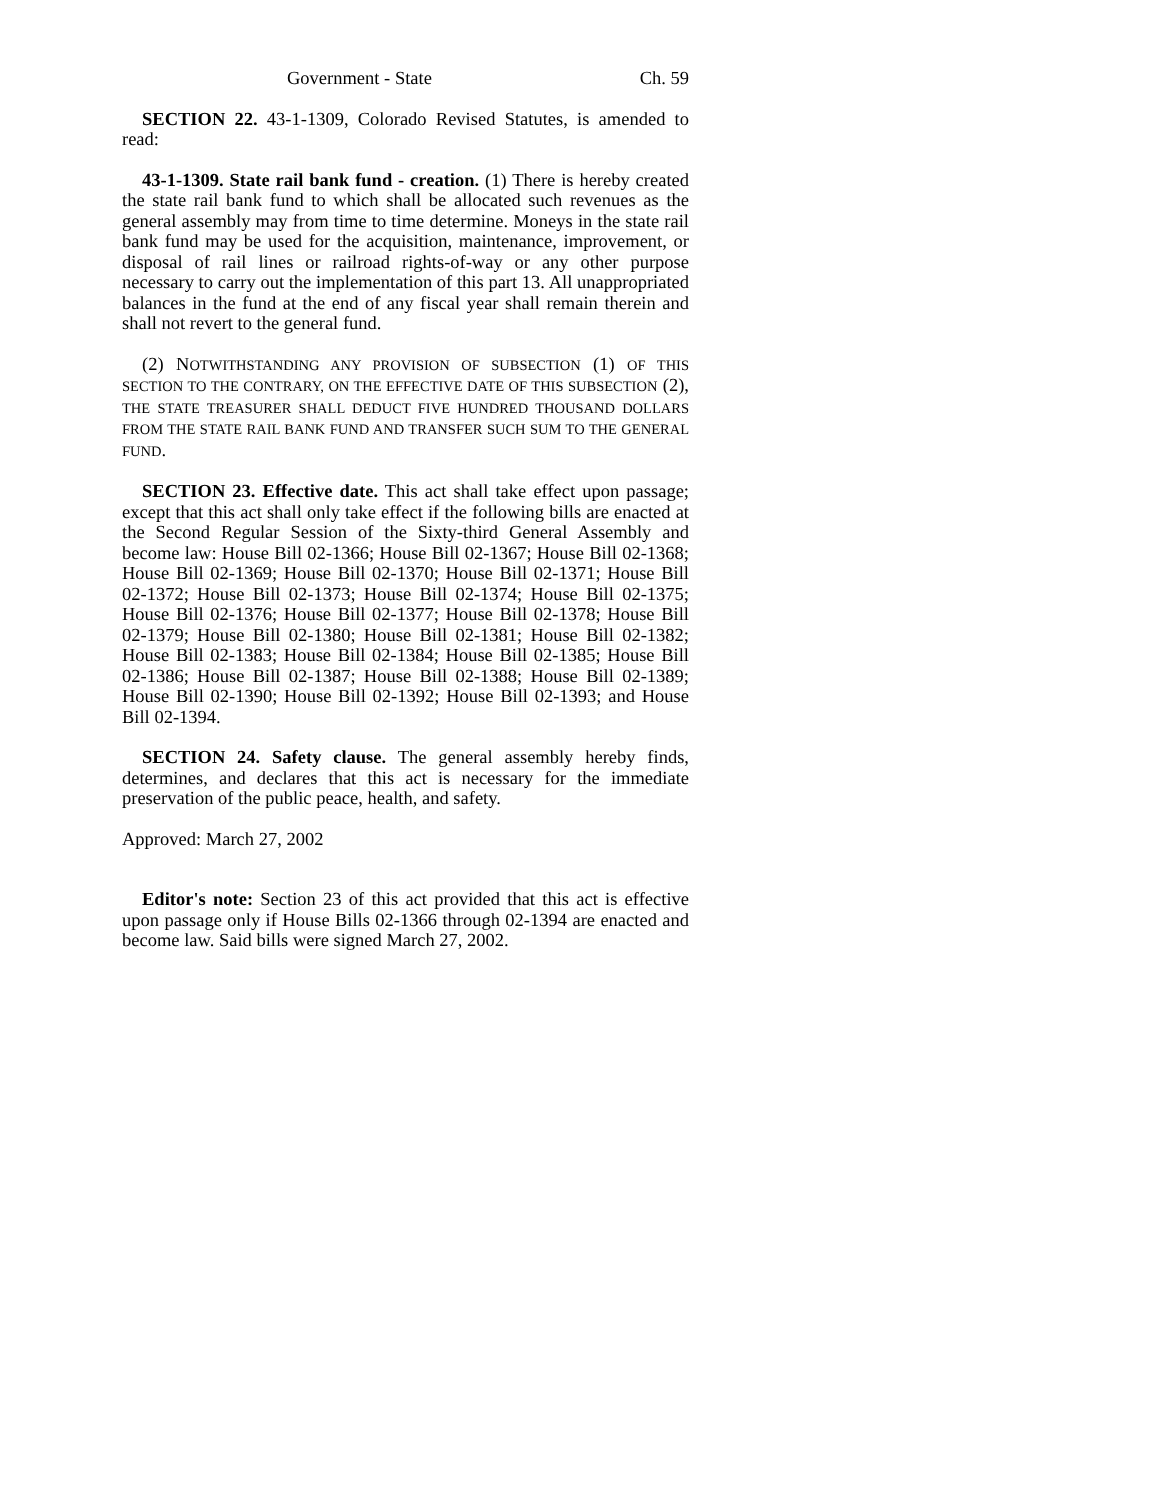Government - State Ch. 59
SECTION 22. 43-1-1309, Colorado Revised Statutes, is amended to read:
43-1-1309. State rail bank fund - creation. (1) There is hereby created the state rail bank fund to which shall be allocated such revenues as the general assembly may from time to time determine. Moneys in the state rail bank fund may be used for the acquisition, maintenance, improvement, or disposal of rail lines or railroad rights-of-way or any other purpose necessary to carry out the implementation of this part 13. All unappropriated balances in the fund at the end of any fiscal year shall remain therein and shall not revert to the general fund.
(2) NOTWITHSTANDING ANY PROVISION OF SUBSECTION (1) OF THIS SECTION TO THE CONTRARY, ON THE EFFECTIVE DATE OF THIS SUBSECTION (2), THE STATE TREASURER SHALL DEDUCT FIVE HUNDRED THOUSAND DOLLARS FROM THE STATE RAIL BANK FUND AND TRANSFER SUCH SUM TO THE GENERAL FUND.
SECTION 23. Effective date. This act shall take effect upon passage; except that this act shall only take effect if the following bills are enacted at the Second Regular Session of the Sixty-third General Assembly and become law: House Bill 02-1366; House Bill 02-1367; House Bill 02-1368; House Bill 02-1369; House Bill 02-1370; House Bill 02-1371; House Bill 02-1372; House Bill 02-1373; House Bill 02-1374; House Bill 02-1375; House Bill 02-1376; House Bill 02-1377; House Bill 02-1378; House Bill 02-1379; House Bill 02-1380; House Bill 02-1381; House Bill 02-1382; House Bill 02-1383; House Bill 02-1384; House Bill 02-1385; House Bill 02-1386; House Bill 02-1387; House Bill 02-1388; House Bill 02-1389; House Bill 02-1390; House Bill 02-1392; House Bill 02-1393; and House Bill 02-1394.
SECTION 24. Safety clause. The general assembly hereby finds, determines, and declares that this act is necessary for the immediate preservation of the public peace, health, and safety.
Approved: March 27, 2002
Editor's note: Section 23 of this act provided that this act is effective upon passage only if House Bills 02-1366 through 02-1394 are enacted and become law. Said bills were signed March 27, 2002.